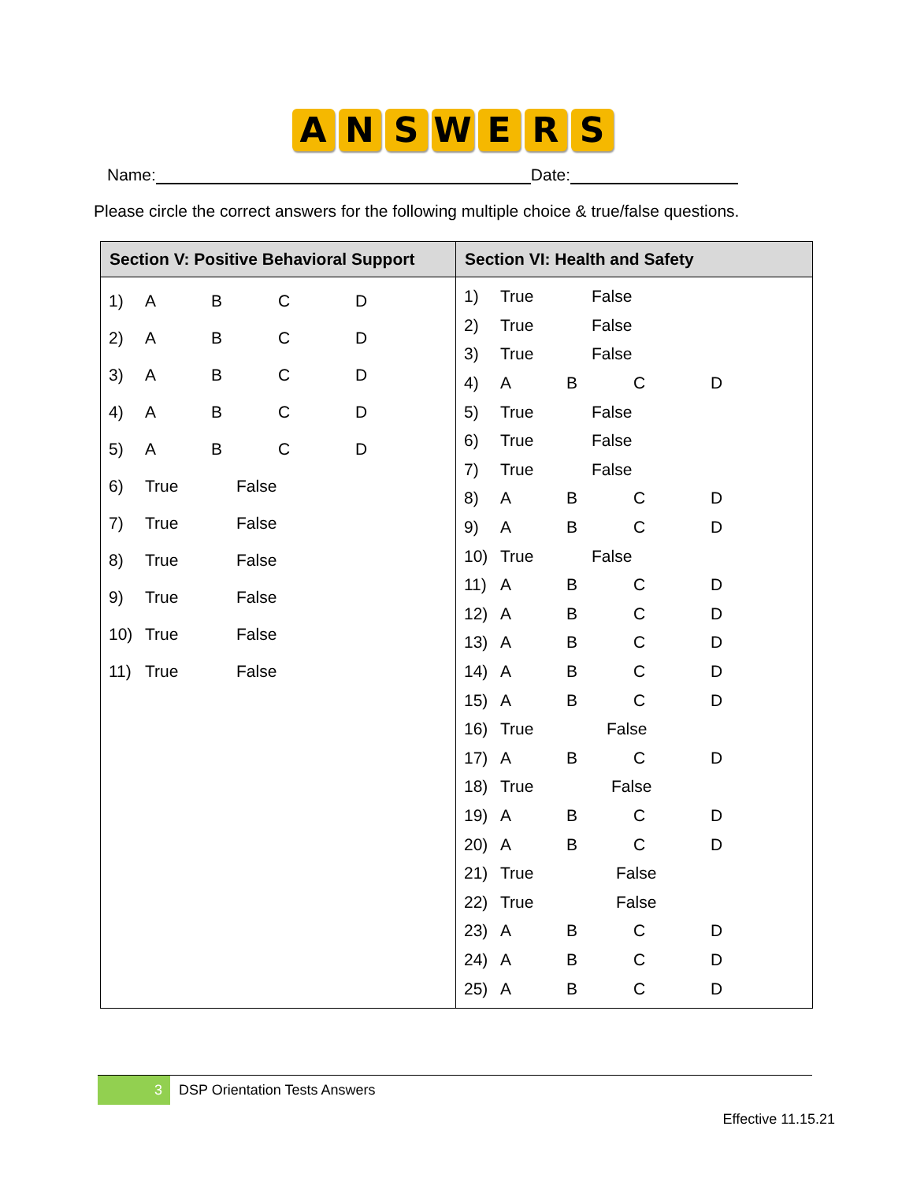A N S W E R S
Name: Date:
Please circle the correct answers for the following multiple choice & true/false questions.
| Section V: Positive Behavioral Support | Section VI: Health and Safety |
| --- | --- |
| 1) A B C D 2) A B C D 3) A B C D 4) A B C D 5) A B C D 6) True False 7) True False 8) True False 9) True False 10) True False 11) True False | 1) True False 2) True False 3) True False 4) A B C D 5) True False 6) True False 7) True False 8) A B C D 9) A B C D 10) True False 11) A B C D 12) A B C D 13) A B C D 14) A B C D 15) A B C D 16) True False 17) A B C D 18) True False 19) A B C D 20) A B C D 21) True False 22) True False 23) A B C D 24) A B C D 25) A B C D |
3 DSP Orientation Tests Answers
Effective 11.15.21